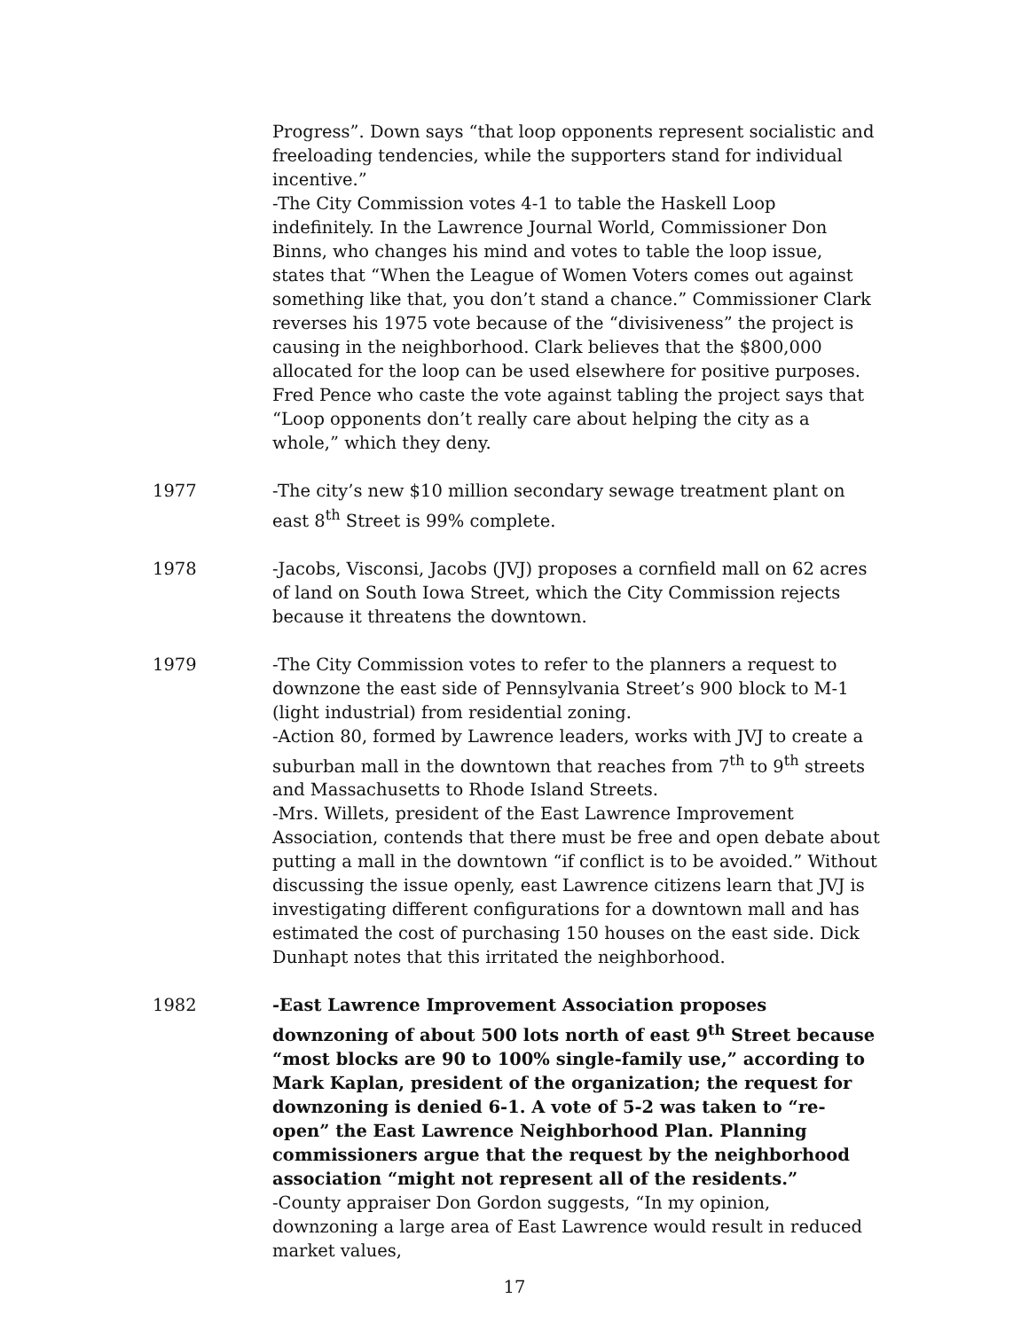Progress”. Down says “that loop opponents represent socialistic and freeloading tendencies, while the supporters stand for individual incentive.”
-The City Commission votes 4-1 to table the Haskell Loop indefinitely. In the Lawrence Journal World, Commissioner Don Binns, who changes his mind and votes to table the loop issue, states that “When the League of Women Voters comes out against something like that, you don’t stand a chance.” Commissioner Clark reverses his 1975 vote because of the “divisiveness” the project is causing in the neighborhood. Clark believes that the $800,000 allocated for the loop can be used elsewhere for positive purposes. Fred Pence who caste the vote against tabling the project says that “Loop opponents don’t really care about helping the city as a whole,” which they deny.
1977 -The city’s new $10 million secondary sewage treatment plant on east 8<sup>th</sup> Street is 99% complete.
1978 -Jacobs, Visconsi, Jacobs (JVJ) proposes a cornfield mall on 62 acres of land on South Iowa Street, which the City Commission rejects because it threatens the downtown.
1979 -The City Commission votes to refer to the planners a request to downzone the east side of Pennsylvania Street’s 900 block to M-1 (light industrial) from residential zoning.
-Action 80, formed by Lawrence leaders, works with JVJ to create a suburban mall in the downtown that reaches from 7<sup>th</sup> to 9<sup>th</sup> streets and Massachusetts to Rhode Island Streets.
-Mrs. Willets, president of the East Lawrence Improvement Association, contends that there must be free and open debate about putting a mall in the downtown “if conflict is to be avoided.” Without discussing the issue openly, east Lawrence citizens learn that JVJ is investigating different configurations for a downtown mall and has estimated the cost of purchasing 150 houses on the east side. Dick Dunhapt notes that this irritated the neighborhood.
1982 -East Lawrence Improvement Association proposes downzoning of about 500 lots north of east 9<sup>th</sup> Street because “most blocks are 90 to 100% single-family use,” according to Mark Kaplan, president of the organization; the request for downzoning is denied 6-1. A vote of 5-2 was taken to “re-open” the East Lawrence Neighborhood Plan. Planning commissioners argue that the request by the neighborhood association “might not represent all of the residents.”
-County appraiser Don Gordon suggests, “In my opinion, downzoning a large area of East Lawrence would result in reduced market values,
17